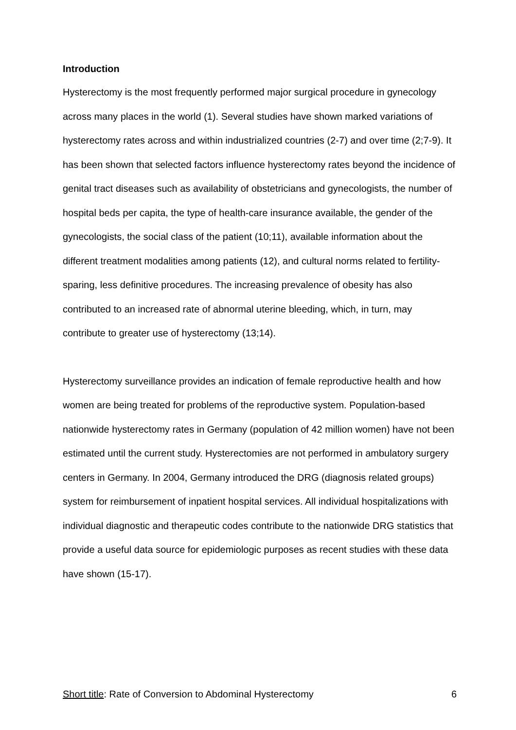Introduction
Hysterectomy is the most frequently performed major surgical procedure in gynecology across many places in the world (1). Several studies have shown marked variations of hysterectomy rates across and within industrialized countries (2-7) and over time (2;7-9). It has been shown that selected factors influence hysterectomy rates beyond the incidence of genital tract diseases such as availability of obstetricians and gynecologists, the number of hospital beds per capita, the type of health-care insurance available, the gender of the gynecologists, the social class of the patient (10;11), available information about the different treatment modalities among patients (12), and cultural norms related to fertility-sparing, less definitive procedures. The increasing prevalence of obesity has also contributed to an increased rate of abnormal uterine bleeding, which, in turn, may contribute to greater use of hysterectomy (13;14).
Hysterectomy surveillance provides an indication of female reproductive health and how women are being treated for problems of the reproductive system. Population-based nationwide hysterectomy rates in Germany (population of 42 million women) have not been estimated until the current study. Hysterectomies are not performed in ambulatory surgery centers in Germany. In 2004, Germany introduced the DRG (diagnosis related groups) system for reimbursement of inpatient hospital services. All individual hospitalizations with individual diagnostic and therapeutic codes contribute to the nationwide DRG statistics that provide a useful data source for epidemiologic purposes as recent studies with these data have shown (15-17).
Short title: Rate of Conversion to Abdominal Hysterectomy 6